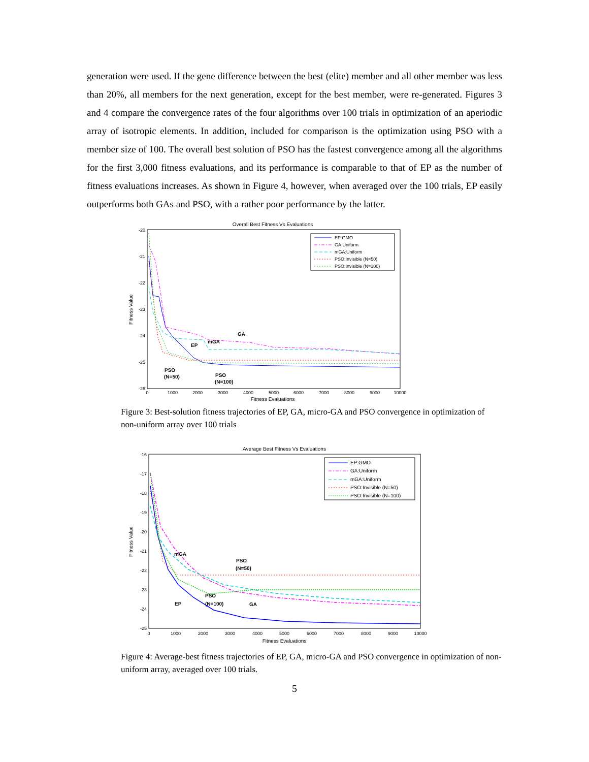generation were used. If the gene difference between the best (elite) member and all other member was less than 20%, all members for the next generation, except for the best member, were re-generated. Figures 3 and 4 compare the convergence rates of the four algorithms over 100 trials in optimization of an aperiodic array of isotropic elements. In addition, included for comparison is the optimization using PSO with a member size of 100. The overall best solution of PSO has the fastest convergence among all the algorithms for the first 3,000 fitness evaluations, and its performance is comparable to that of EP as the number of fitness evaluations increases. As shown in Figure 4, however, when averaged over the 100 trials, EP easily outperforms both GAs and PSO, with a rather poor performance by the latter.
Overall Best Fitness Vs Evaluations
-20
-21
-22
-23
-24
-25
-26
0
1000
2000
3000
4000
5000
6000
7000
8000
9000
10000
Fitness Evaluations
Fitness Value
EP:GMO
GA:Uniform
mGA:Uniform
PSO:Invisible (N=50)
PSO:Invisible (N=100)
GA
mGA
EP
PSO
(N=50)
PSO
(N=100)
Figure 3: Best-solution fitness trajectories of EP, GA, micro-GA and PSO convergence in optimization of non-uniform array over 100 trials
Average Best Fitness Vs Evaluations
-16
-17
-18
-19
-20
-21
-22
-23
-24
-25
0
1000
2000
3000
4000
5000
6000
7000
8000
9000
10000
Fitness Evaluations
Fitness Value
EP:GMO
GA:Uniform
mGA:Uniform
PSO:Invisible (N=50)
PSO:Invisible (N=100)
mGA
PSO
(N=50)
PSO
(N=100)
EP
GA
Figure 4: Average-best fitness trajectories of EP, GA, micro-GA and PSO convergence in optimization of non-uniform array, averaged over 100 trials.
5